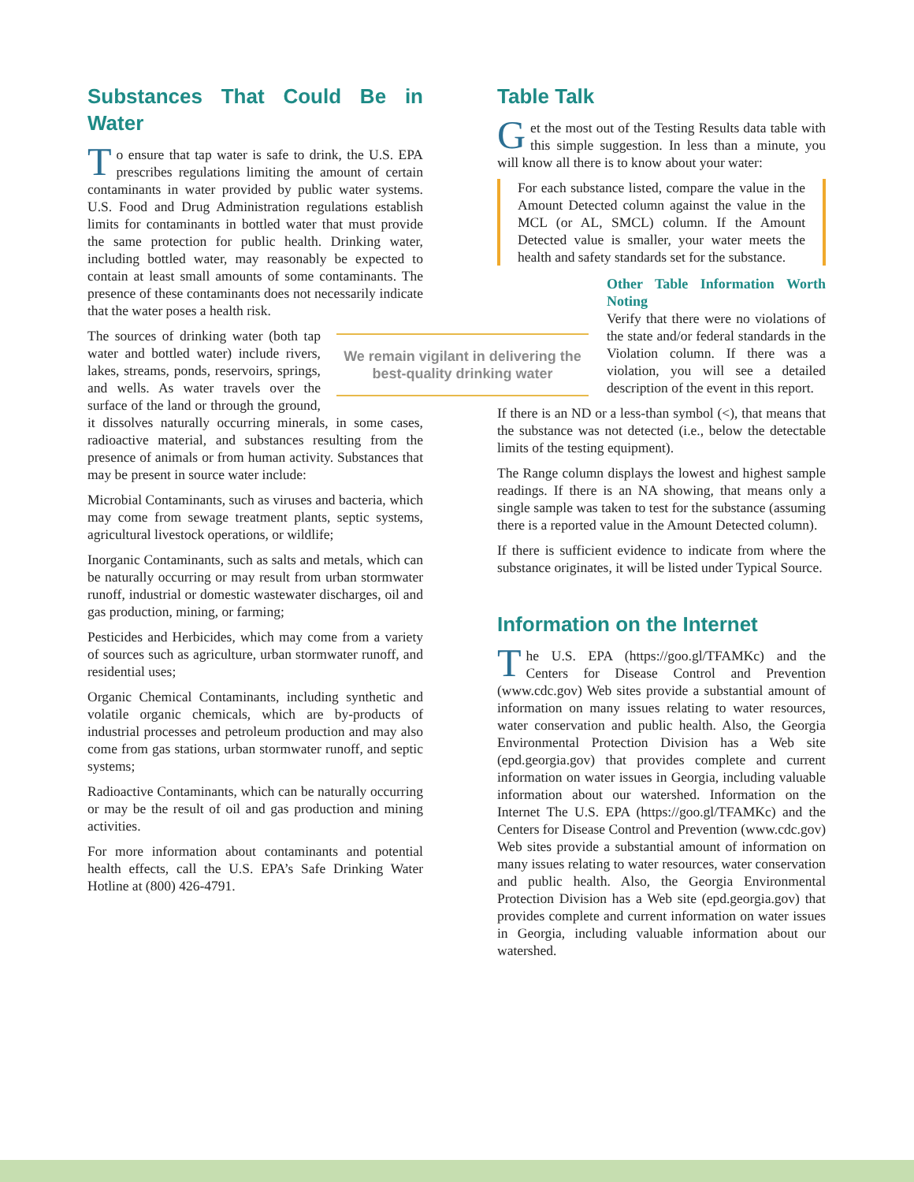Substances That Could Be in Water
To ensure that tap water is safe to drink, the U.S. EPA prescribes regulations limiting the amount of certain contaminants in water provided by public water systems. U.S. Food and Drug Administration regulations establish limits for contaminants in bottled water that must provide the same protection for public health. Drinking water, including bottled water, may reasonably be expected to contain at least small amounts of some contaminants. The presence of these contaminants does not necessarily indicate that the water poses a health risk.
We remain vigilant in delivering the best-quality drinking water
The sources of drinking water (both tap water and bottled water) include rivers, lakes, streams, ponds, reservoirs, springs, and wells. As water travels over the surface of the land or through the ground, it dissolves naturally occurring minerals, in some cases, radioactive material, and substances resulting from the presence of animals or from human activity. Substances that may be present in source water include:
Microbial Contaminants, such as viruses and bacteria, which may come from sewage treatment plants, septic systems, agricultural livestock operations, or wildlife;
Inorganic Contaminants, such as salts and metals, which can be naturally occurring or may result from urban stormwater runoff, industrial or domestic wastewater discharges, oil and gas production, mining, or farming;
Pesticides and Herbicides, which may come from a variety of sources such as agriculture, urban stormwater runoff, and residential uses;
Organic Chemical Contaminants, including synthetic and volatile organic chemicals, which are by-products of industrial processes and petroleum production and may also come from gas stations, urban stormwater runoff, and septic systems;
Radioactive Contaminants, which can be naturally occurring or may be the result of oil and gas production and mining activities.
For more information about contaminants and potential health effects, call the U.S. EPA’s Safe Drinking Water Hotline at (800) 426-4791.
Table Talk
Get the most out of the Testing Results data table with this simple suggestion. In less than a minute, you will know all there is to know about your water:
For each substance listed, compare the value in the Amount Detected column against the value in the MCL (or AL, SMCL) column. If the Amount Detected value is smaller, your water meets the health and safety standards set for the substance.
Other Table Information Worth Noting
Verify that there were no violations of the state and/or federal standards in the Violation column. If there was a violation, you will see a detailed description of the event in this report.
If there is an ND or a less-than symbol (<), that means that the substance was not detected (i.e., below the detectable limits of the testing equipment).
The Range column displays the lowest and highest sample readings. If there is an NA showing, that means only a single sample was taken to test for the substance (assuming there is a reported value in the Amount Detected column).
If there is sufficient evidence to indicate from where the substance originates, it will be listed under Typical Source.
Information on the Internet
The U.S. EPA (https://goo.gl/TFAMKc) and the Centers for Disease Control and Prevention (www.cdc.gov) Web sites provide a substantial amount of information on many issues relating to water resources, water conservation and public health. Also, the Georgia Environmental Protection Division has a Web site (epd.georgia.gov) that provides complete and current information on water issues in Georgia, including valuable information about our watershed. Information on the Internet The U.S. EPA (https://goo.gl/TFAMKc) and the Centers for Disease Control and Prevention (www.cdc.gov) Web sites provide a substantial amount of information on many issues relating to water resources, water conservation and public health. Also, the Georgia Environmental Protection Division has a Web site (epd.georgia.gov) that provides complete and current information on water issues in Georgia, including valuable information about our watershed.